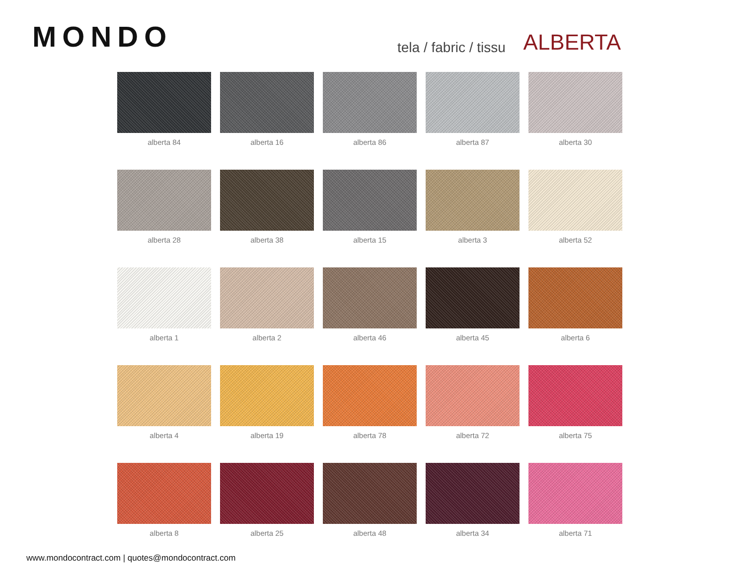MONDO tela / fabric / tissu ALBERTA
alberta 84
alberta 16
alberta 86
alberta 87
alberta 30
alberta 28
alberta 38
alberta 15
alberta 3
alberta 52
alberta 1
alberta 2
alberta 46
alberta 45
alberta 6
alberta 4
alberta 19
alberta 78
alberta 72
alberta 75
alberta 8
alberta 25
alberta 48
alberta 34
alberta 71
www.mondocontract.com | quotes@mondocontract.com